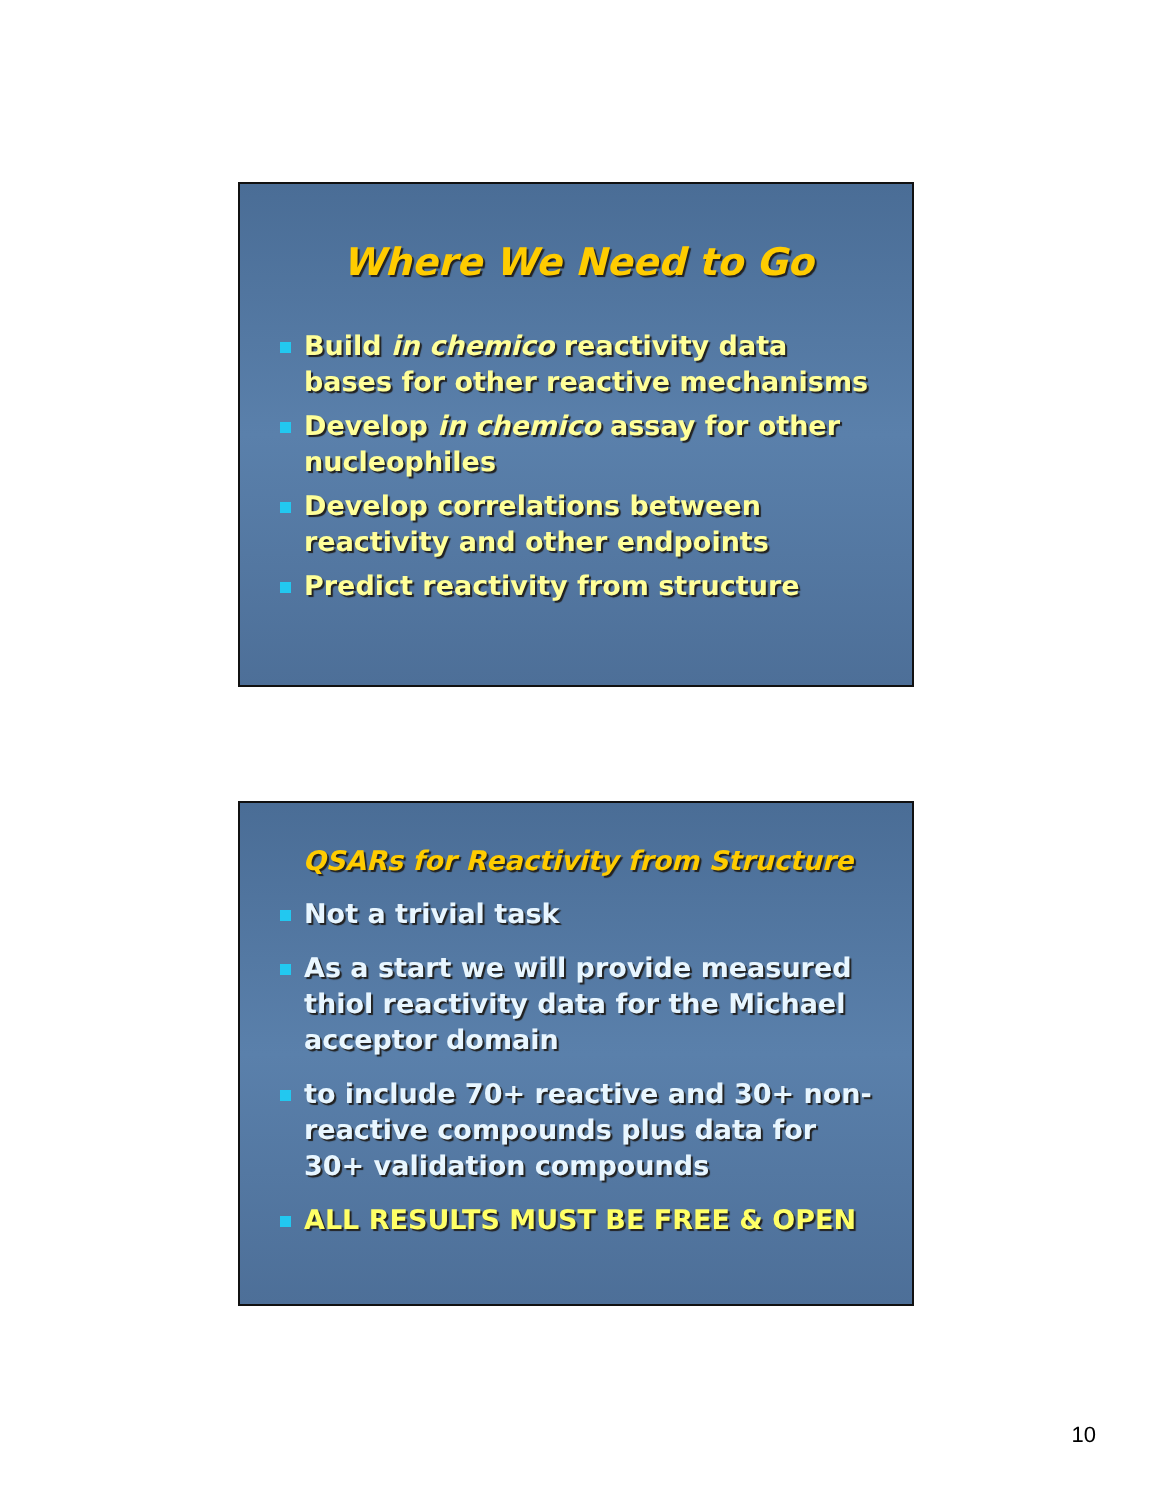Where We Need to Go
Build in chemico reactivity data bases for other reactive mechanisms
Develop in chemico assay for other nucleophiles
Develop correlations between reactivity and other endpoints
Predict reactivity from structure
QSARs for Reactivity from Structure
Not a trivial task
As a start we will provide measured thiol reactivity data for the Michael acceptor domain
to include 70+ reactive and 30+ non-reactive compounds plus data for 30+ validation compounds
ALL RESULTS MUST BE FREE & OPEN
10